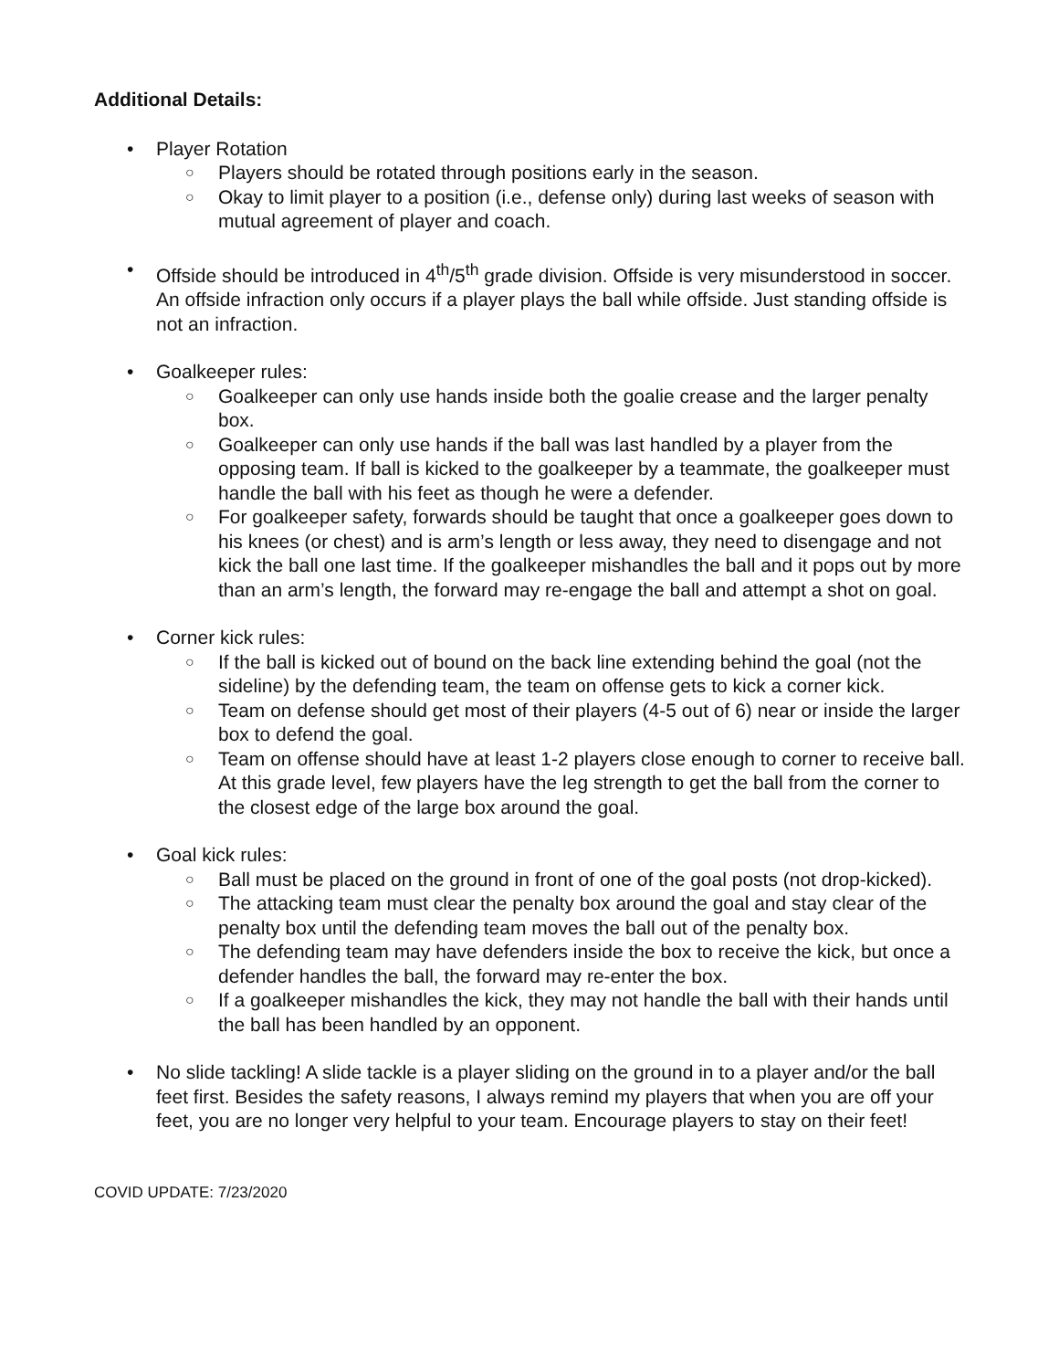Additional Details:
• Player Rotation
○ Players should be rotated through positions early in the season.
○ Okay to limit player to a position (i.e., defense only) during last weeks of season with mutual agreement of player and coach.
• Offside should be introduced in 4<sup>th</sup>/5<sup>th</sup> grade division. Offside is very misunderstood in soccer. An offside infraction only occurs if a player plays the ball while offside. Just standing offside is not an infraction.
• Goalkeeper rules:
○ Goalkeeper can only use hands inside both the goalie crease and the larger penalty box.
○ Goalkeeper can only use hands if the ball was last handled by a player from the opposing team. If ball is kicked to the goalkeeper by a teammate, the goalkeeper must handle the ball with his feet as though he were a defender.
○ For goalkeeper safety, forwards should be taught that once a goalkeeper goes down to his knees (or chest) and is arm’s length or less away, they need to disengage and not kick the ball one last time. If the goalkeeper mishandles the ball and it pops out by more than an arm’s length, the forward may re-engage the ball and attempt a shot on goal.
• Corner kick rules:
○ If the ball is kicked out of bound on the back line extending behind the goal (not the sideline) by the defending team, the team on offense gets to kick a corner kick.
○ Team on defense should get most of their players (4-5 out of 6) near or inside the larger box to defend the goal.
○ Team on offense should have at least 1-2 players close enough to corner to receive ball. At this grade level, few players have the leg strength to get the ball from the corner to the closest edge of the large box around the goal.
• Goal kick rules:
○ Ball must be placed on the ground in front of one of the goal posts (not drop-kicked).
○ The attacking team must clear the penalty box around the goal and stay clear of the penalty box until the defending team moves the ball out of the penalty box.
○ The defending team may have defenders inside the box to receive the kick, but once a defender handles the ball, the forward may re-enter the box.
○ If a goalkeeper mishandles the kick, they may not handle the ball with their hands until the ball has been handled by an opponent.
• No slide tackling! A slide tackle is a player sliding on the ground in to a player and/or the ball feet first. Besides the safety reasons, I always remind my players that when you are off your feet, you are no longer very helpful to your team. Encourage players to stay on their feet!
COVID UPDATE: 7/23/2020